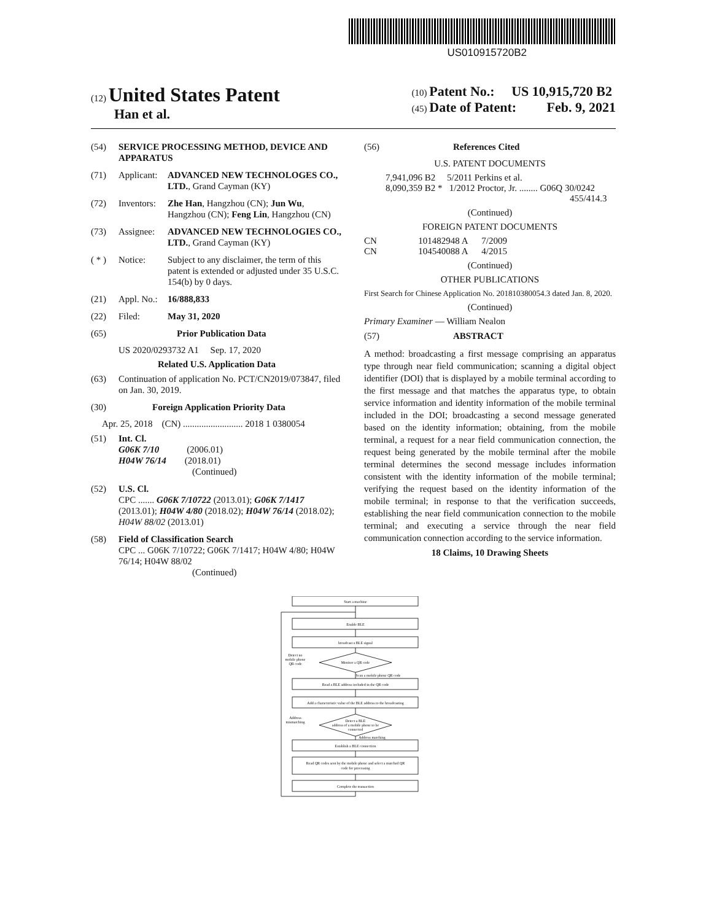US010915720B2
(12) United States Patent
Han et al.
(10) Patent No.: US 10,915,720 B2
(45) Date of Patent: Feb. 9, 2021
(54) SERVICE PROCESSING METHOD, DEVICE AND APPARATUS
(71) Applicant: ADVANCED NEW TECHNOLOGES CO., LTD., Grand Cayman (KY)
(72) Inventors: Zhe Han, Hangzhou (CN); Jun Wu, Hangzhou (CN); Feng Lin, Hangzhou (CN)
(73) Assignee: ADVANCED NEW TECHNOLOGIES CO., LTD., Grand Cayman (KY)
( * ) Notice: Subject to any disclaimer, the term of this patent is extended or adjusted under 35 U.S.C. 154(b) by 0 days.
(21) Appl. No.: 16/888,833
(22) Filed: May 31, 2020
(65) Prior Publication Data
US 2020/0293732 A1 Sep. 17, 2020
Related U.S. Application Data
(63) Continuation of application No. PCT/CN2019/073847, filed on Jan. 30, 2019.
(30) Foreign Application Priority Data
Apr. 25, 2018 (CN) .......................... 2018 1 0380054
(51) Int. Cl.
G06K 7/10 (2006.01)
H04W 76/14 (2018.01)
(Continued)
(52) U.S. Cl.
CPC ....... G06K 7/10722 (2013.01); G06K 7/1417 (2013.01); H04W 4/80 (2018.02); H04W 76/14 (2018.02); H04W 88/02 (2013.01)
(58) Field of Classification Search
CPC ... G06K 7/10722; G06K 7/1417; H04W 4/80; H04W 76/14; H04W 88/02
(Continued)
(56) References Cited
U.S. PATENT DOCUMENTS
7,941,096 B2 5/2011 Perkins et al.
8,090,359 B2 * 1/2012 Proctor, Jr. ........ G06Q 30/0242
455/414.3
(Continued)
FOREIGN PATENT DOCUMENTS
CN 101482948 A 7/2009
CN 104540088 A 4/2015
(Continued)
OTHER PUBLICATIONS
First Search for Chinese Application No. 201810380054.3 dated Jan. 8, 2020.
(Continued)
Primary Examiner — William Nealon
(57) ABSTRACT
A method: broadcasting a first message comprising an apparatus type through near field communication; scanning a digital object identifier (DOI) that is displayed by a mobile terminal according to the first message and that matches the apparatus type, to obtain service information and identity information of the mobile terminal included in the DOI; broadcasting a second message generated based on the identity information; obtaining, from the mobile terminal, a request for a near field communication connection, the request being generated by the mobile terminal after the mobile terminal determines the second message includes information consistent with the identity information of the mobile terminal; verifying the request based on the identity information of the mobile terminal; in response to that the verification succeeds, establishing the near field communication connection to the mobile terminal; and executing a service through the near field communication connection according to the service information.
18 Claims, 10 Drawing Sheets
Start a machine
Enable BLE
broadcast a BLE signal
Monitor a QR code
Detect no
mobile phone
QR code
Scan a mobile phone QR code
Read a BLE address included in the QR code
Add a characteristic value of the BLE address to the broadcasting
Address
mismatching
Detect a BLE
address of a mobile phone to be
connected
Address matching
Establish a BLE connection
Read QR codes sent by the mobile phone and select a matched QR
code for processing
Complete the transaction